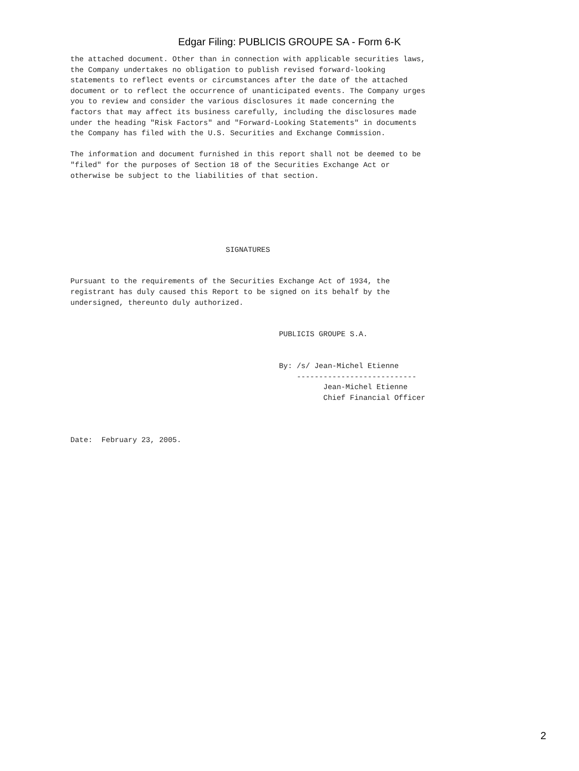Edgar Filing: PUBLICIS GROUPE SA - Form 6-K
the attached document. Other than in connection with applicable securities laws,
the Company undertakes no obligation to publish revised forward-looking
statements to reflect events or circumstances after the date of the attached
document or to reflect the occurrence of unanticipated events. The Company urges
you to review and consider the various disclosures it made concerning the
factors that may affect its business carefully, including the disclosures made
under the heading "Risk Factors" and "Forward-Looking Statements" in documents
the Company has filed with the U.S. Securities and Exchange Commission.

The information and document furnished in this report shall not be deemed to be
"filed" for the purposes of Section 18 of the Securities Exchange Act or
otherwise be subject to the liabilities of that section.






                                   SIGNATURES


Pursuant to the requirements of the Securities Exchange Act of 1934, the
registrant has duly caused this Report to be signed on its behalf by the
undersigned, thereunto duly authorized.


                                               PUBLICIS GROUPE S.A.


                                               By: /s/ Jean-Michel Etienne
                                                   ---------------------------
                                                         Jean-Michel Etienne
                                                         Chief Financial Officer



Date:  February 23, 2005.
2